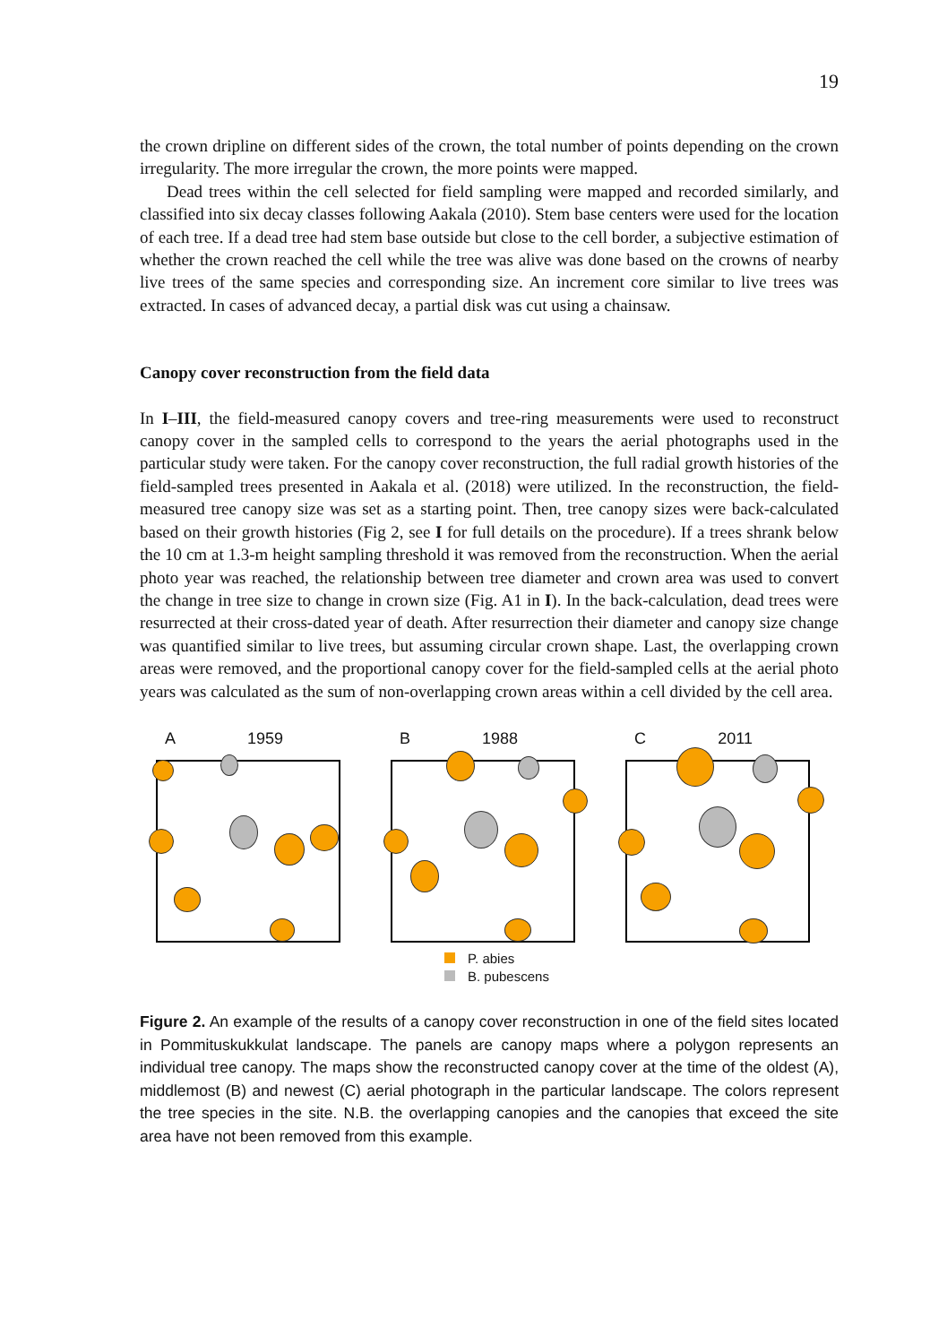19
the crown dripline on different sides of the crown, the total number of points depending on the crown irregularity. The more irregular the crown, the more points were mapped.
Dead trees within the cell selected for field sampling were mapped and recorded similarly, and classified into six decay classes following Aakala (2010). Stem base centers were used for the location of each tree. If a dead tree had stem base outside but close to the cell border, a subjective estimation of whether the crown reached the cell while the tree was alive was done based on the crowns of nearby live trees of the same species and corresponding size. An increment core similar to live trees was extracted. In cases of advanced decay, a partial disk was cut using a chainsaw.
Canopy cover reconstruction from the field data
In I–III, the field-measured canopy covers and tree-ring measurements were used to reconstruct canopy cover in the sampled cells to correspond to the years the aerial photographs used in the particular study were taken. For the canopy cover reconstruction, the full radial growth histories of the field-sampled trees presented in Aakala et al. (2018) were utilized. In the reconstruction, the field-measured tree canopy size was set as a starting point. Then, tree canopy sizes were back-calculated based on their growth histories (Fig 2, see I for full details on the procedure). If a trees shrank below the 10 cm at 1.3-m height sampling threshold it was removed from the reconstruction. When the aerial photo year was reached, the relationship between tree diameter and crown area was used to convert the change in tree size to change in crown size (Fig. A1 in I). In the back-calculation, dead trees were resurrected at their cross-dated year of death. After resurrection their diameter and canopy size change was quantified similar to live trees, but assuming circular crown shape. Last, the overlapping crown areas were removed, and the proportional canopy cover for the field-sampled cells at the aerial photo years was calculated as the sum of non-overlapping crown areas within a cell divided by the cell area.
A 1959 B 1988 C 2011
P. abies
B. pubescens
Figure 2. An example of the results of a canopy cover reconstruction in one of the field sites located in Pommituskukkulat landscape. The panels are canopy maps where a polygon represents an individual tree canopy. The maps show the reconstructed canopy cover at the time of the oldest (A), middlemost (B) and newest (C) aerial photograph in the particular landscape. The colors represent the tree species in the site. N.B. the overlapping canopies and the canopies that exceed the site area have not been removed from this example.